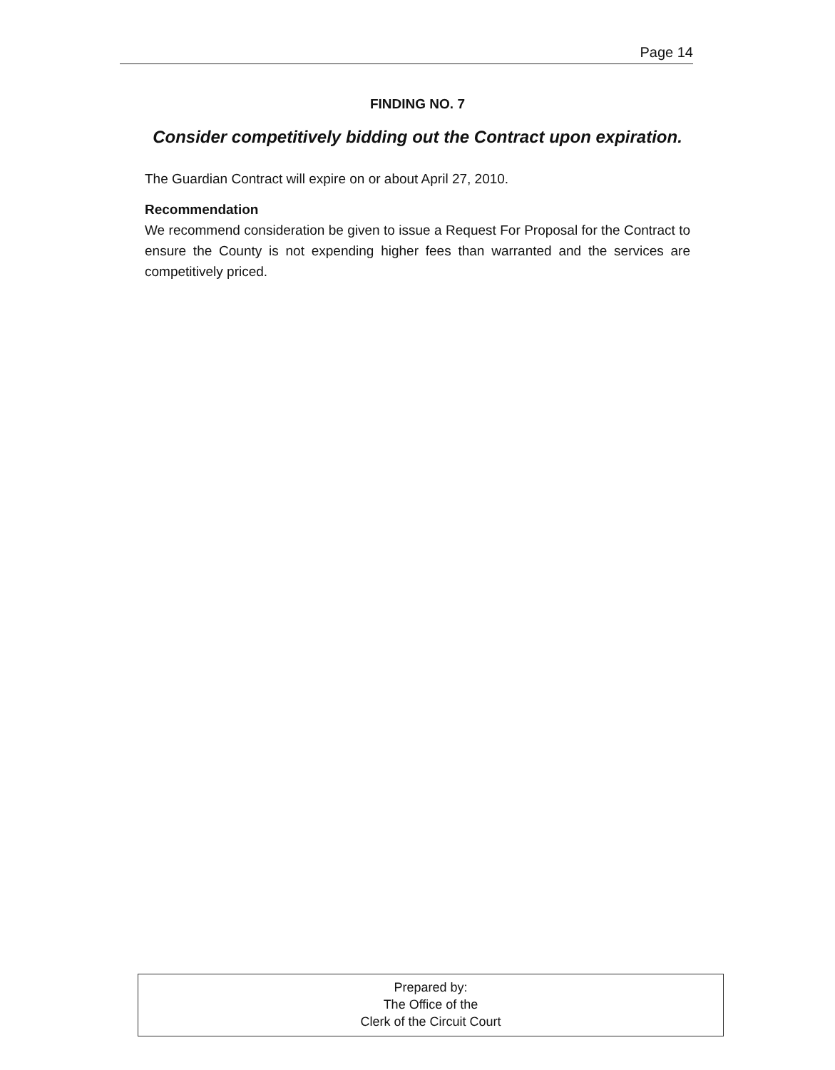Page 14
FINDING NO. 7
Consider competitively bidding out the Contract upon expiration.
The Guardian Contract will expire on or about April 27, 2010.
Recommendation
We recommend consideration be given to issue a Request For Proposal for the Contract to ensure the County is not expending higher fees than warranted and the services are competitively priced.
Prepared by:
The Office of the
Clerk of the Circuit Court